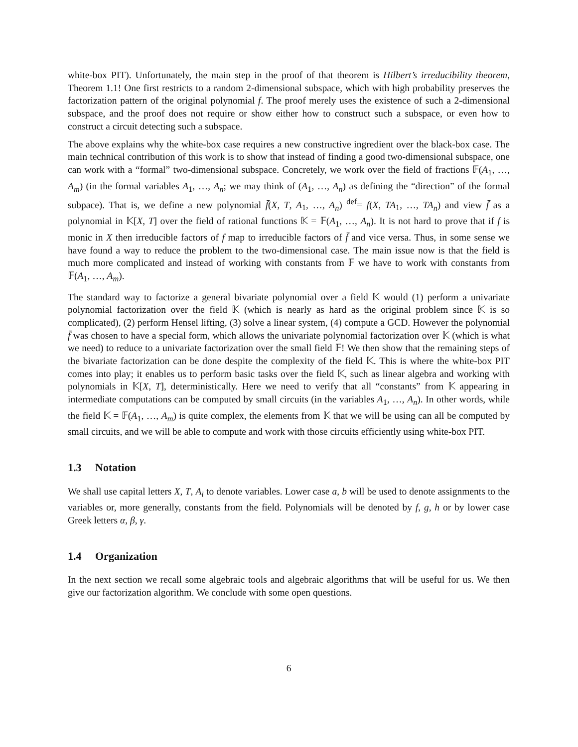white-box PIT). Unfortunately, the main step in the proof of that theorem is Hilbert’s irreducibility theorem, Theorem 1.1! One first restricts to a random 2-dimensional subspace, which with high probability preserves the factorization pattern of the original polynomial f. The proof merely uses the existence of such a 2-dimensional subspace, and the proof does not require or show either how to construct such a subspace, or even how to construct a circuit detecting such a subspace.
The above explains why the white-box case requires a new constructive ingredient over the black-box case. The main technical contribution of this work is to show that instead of finding a good two-dimensional subspace, one can work with a “formal” two-dimensional subspace. Concretely, we work over the field of fractions 𝔽(A<sub>1</sub>, …, A<sub>m</sub>) (in the formal variables A<sub>1</sub>, …, A<sub>n</sub>; we may think of (A<sub>1</sub>, …, A<sub>n</sub>) as defining the “direction” of the formal subpace). That is, we define a new polynomial f̄(X, T, A<sub>1</sub>, …, A<sub>n</sub>) <sup>def</sup>= f(X, TA<sub>1</sub>, …, TA<sub>n</sub>) and view f̄ as a polynomial in 𝕂[X, T] over the field of rational functions 𝕂 = 𝔽(A<sub>1</sub>, …, A<sub>n</sub>). It is not hard to prove that if f is monic in X then irreducible factors of f map to irreducible factors of f̄ and vice versa. Thus, in some sense we have found a way to reduce the problem to the two-dimensional case. The main issue now is that the field is much more complicated and instead of working with constants from 𝔽 we have to work with constants from 𝔽(A<sub>1</sub>, …, A<sub>m</sub>).
The standard way to factorize a general bivariate polynomial over a field 𝕂 would (1) perform a univariate polynomial factorization over the field 𝕂 (which is nearly as hard as the original problem since 𝕂 is so complicated), (2) perform Hensel lifting, (3) solve a linear system, (4) compute a GCD. However the polynomial f̄ was chosen to have a special form, which allows the univariate polynomial factorization over 𝕂 (which is what we need) to reduce to a univariate factorization over the small field 𝔽! We then show that the remaining steps of the bivariate factorization can be done despite the complexity of the field 𝕂. This is where the white-box PIT comes into play; it enables us to perform basic tasks over the field 𝕂, such as linear algebra and working with polynomials in 𝕂[X, T], deterministically. Here we need to verify that all “constants” from 𝕂 appearing in intermediate computations can be computed by small circuits (in the variables A<sub>1</sub>, …, A<sub>n</sub>). In other words, while the field 𝕂 = 𝔽(A<sub>1</sub>, …, A<sub>m</sub>) is quite complex, the elements from 𝕂 that we will be using can all be computed by small circuits, and we will be able to compute and work with those circuits efficiently using white-box PIT.
1.3 Notation
We shall use capital letters X, T, A<sub>i</sub> to denote variables. Lower case a, b will be used to denote assignments to the variables or, more generally, constants from the field. Polynomials will be denoted by f, g, h or by lower case Greek letters α, β, γ.
1.4 Organization
In the next section we recall some algebraic tools and algebraic algorithms that will be useful for us. We then give our factorization algorithm. We conclude with some open questions.
6